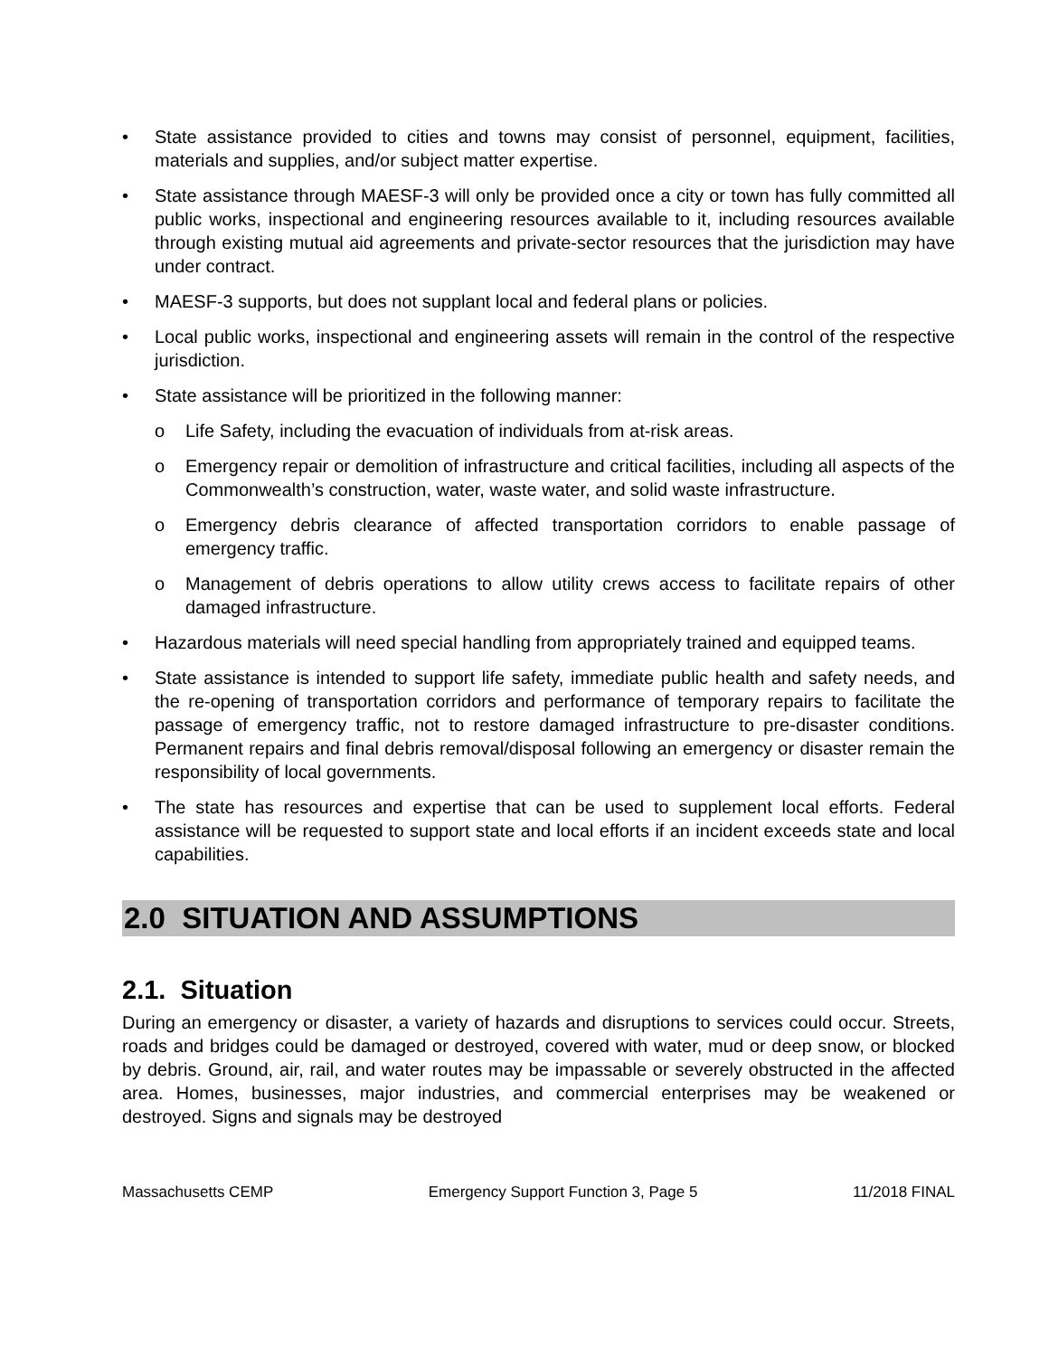• State assistance provided to cities and towns may consist of personnel, equipment, facilities, materials and supplies, and/or subject matter expertise.
• State assistance through MAESF-3 will only be provided once a city or town has fully committed all public works, inspectional and engineering resources available to it, including resources available through existing mutual aid agreements and private-sector resources that the jurisdiction may have under contract.
• MAESF-3 supports, but does not supplant local and federal plans or policies.
• Local public works, inspectional and engineering assets will remain in the control of the respective jurisdiction.
• State assistance will be prioritized in the following manner:
o Life Safety, including the evacuation of individuals from at-risk areas.
o Emergency repair or demolition of infrastructure and critical facilities, including all aspects of the Commonwealth’s construction, water, waste water, and solid waste infrastructure.
o Emergency debris clearance of affected transportation corridors to enable passage of emergency traffic.
o Management of debris operations to allow utility crews access to facilitate repairs of other damaged infrastructure.
• Hazardous materials will need special handling from appropriately trained and equipped teams.
• State assistance is intended to support life safety, immediate public health and safety needs, and the re-opening of transportation corridors and performance of temporary repairs to facilitate the passage of emergency traffic, not to restore damaged infrastructure to pre-disaster conditions. Permanent repairs and final debris removal/disposal following an emergency or disaster remain the responsibility of local governments.
• The state has resources and expertise that can be used to supplement local efforts. Federal assistance will be requested to support state and local efforts if an incident exceeds state and local capabilities.
2.0 SITUATION AND ASSUMPTIONS
2.1. Situation
During an emergency or disaster, a variety of hazards and disruptions to services could occur. Streets, roads and bridges could be damaged or destroyed, covered with water, mud or deep snow, or blocked by debris. Ground, air, rail, and water routes may be impassable or severely obstructed in the affected area. Homes, businesses, major industries, and commercial enterprises may be weakened or destroyed. Signs and signals may be destroyed
Massachusetts CEMP Emergency Support Function 3, Page 5 11/2018 FINAL